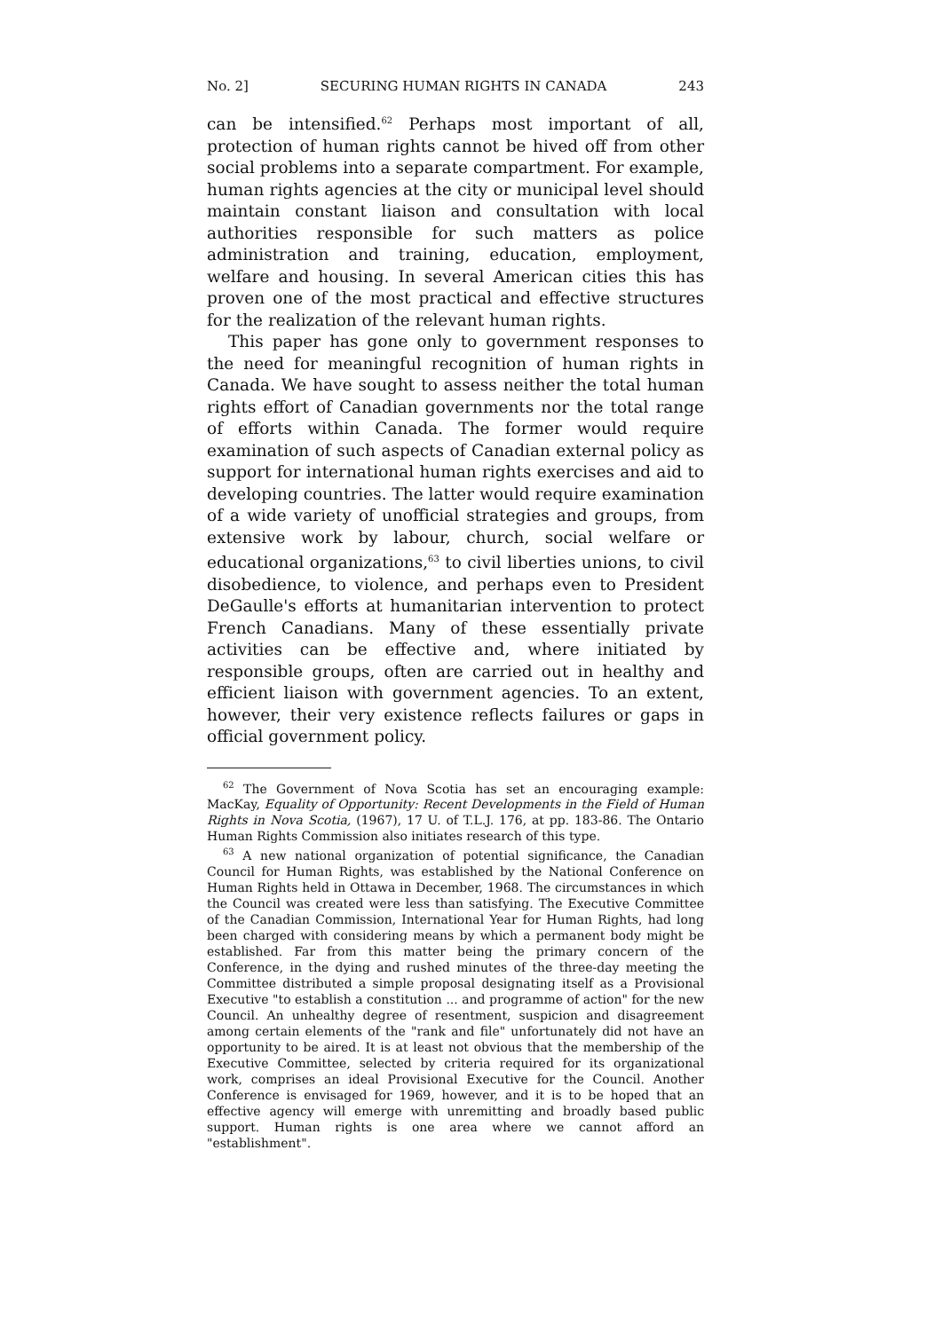No. 2] SECURING HUMAN RIGHTS IN CANADA 243
can be intensified.<sup>62</sup> Perhaps most important of all, protection of human rights cannot be hived off from other social problems into a separate compartment. For example, human rights agencies at the city or municipal level should maintain constant liaison and consultation with local authorities responsible for such matters as police administration and training, education, employment, welfare and housing. In several American cities this has proven one of the most practical and effective structures for the realization of the relevant human rights.
This paper has gone only to government responses to the need for meaningful recognition of human rights in Canada. We have sought to assess neither the total human rights effort of Canadian governments nor the total range of efforts within Canada. The former would require examination of such aspects of Canadian external policy as support for international human rights exercises and aid to developing countries. The latter would require examination of a wide variety of unofficial strategies and groups, from extensive work by labour, church, social welfare or educational organizations,<sup>63</sup> to civil liberties unions, to civil disobedience, to violence, and perhaps even to President DeGaulle's efforts at humanitarian intervention to protect French Canadians. Many of these essentially private activities can be effective and, where initiated by responsible groups, often are carried out in healthy and efficient liaison with government agencies. To an extent, however, their very existence reflects failures or gaps in official government policy.
<sup>62</sup> The Government of Nova Scotia has set an encouraging example: MacKay, Equality of Opportunity: Recent Developments in the Field of Human Rights in Nova Scotia, (1967), 17 U. of T.L.J. 176, at pp. 183-86. The Ontario Human Rights Commission also initiates research of this type.
<sup>63</sup> A new national organization of potential significance, the Canadian Council for Human Rights, was established by the National Conference on Human Rights held in Ottawa in December, 1968. The circumstances in which the Council was created were less than satisfying. The Executive Committee of the Canadian Commission, International Year for Human Rights, had long been charged with considering means by which a permanent body might be established. Far from this matter being the primary concern of the Conference, in the dying and rushed minutes of the three-day meeting the Committee distributed a simple proposal designating itself as a Provisional Executive "to establish a constitution ... and programme of action" for the new Council. An unhealthy degree of resentment, suspicion and disagreement among certain elements of the "rank and file" unfortunately did not have an opportunity to be aired. It is at least not obvious that the membership of the Executive Committee, selected by criteria required for its organizational work, comprises an ideal Provisional Executive for the Council. Another Conference is envisaged for 1969, however, and it is to be hoped that an effective agency will emerge with unremitting and broadly based public support. Human rights is one area where we cannot afford an "establishment".